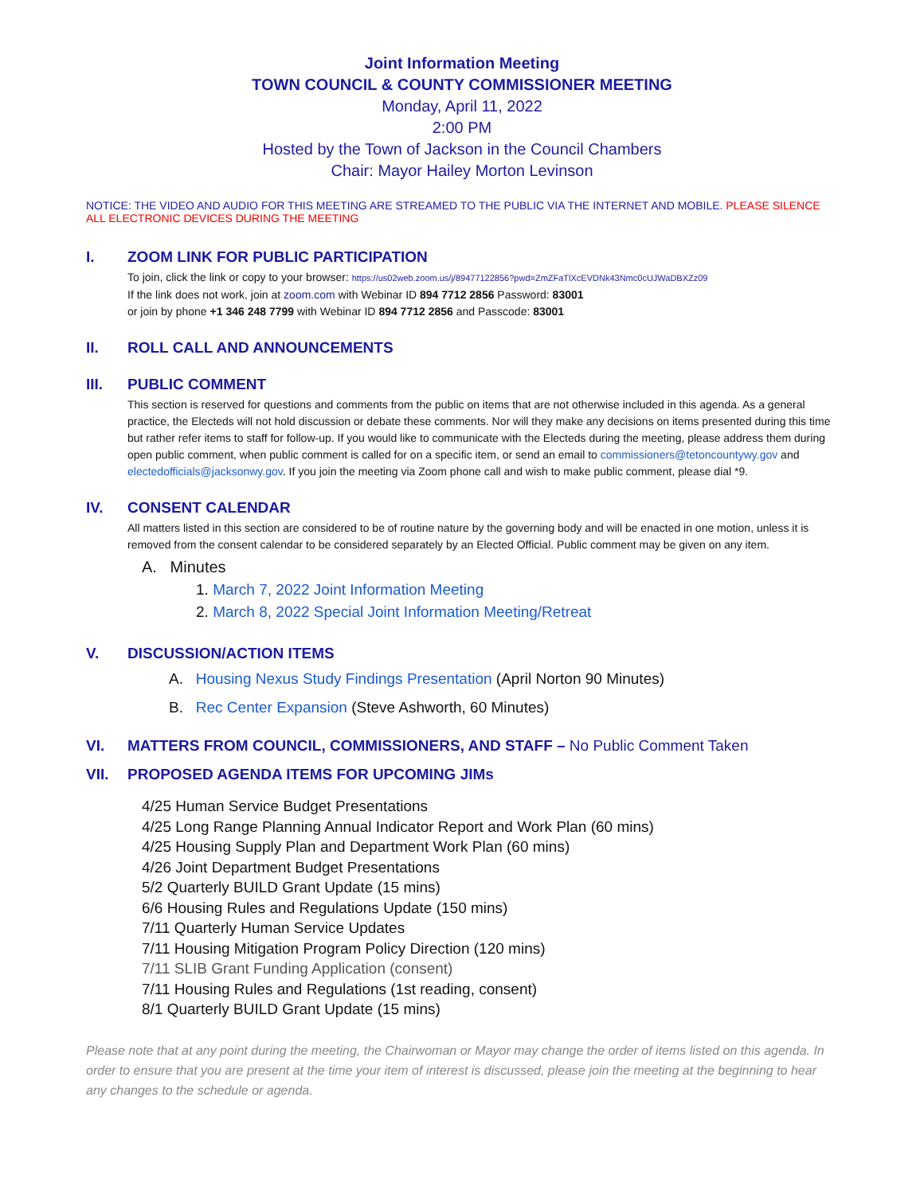Joint Information Meeting
TOWN COUNCIL & COUNTY COMMISSIONER MEETING
Monday, April 11, 2022
2:00 PM
Hosted by the Town of Jackson in the Council Chambers
Chair: Mayor Hailey Morton Levinson
NOTICE: THE VIDEO AND AUDIO FOR THIS MEETING ARE STREAMED TO THE PUBLIC VIA THE INTERNET AND MOBILE. PLEASE SILENCE ALL ELECTRONIC DEVICES DURING THE MEETING
I. ZOOM LINK FOR PUBLIC PARTICIPATION
To join, click the link or copy to your browser: https://us02web.zoom.us/j/89477122856?pwd=ZmZFaTlXcEVDNk43Nmc0cUJWaDBXZz09
If the link does not work, join at zoom.com with Webinar ID 894 7712 2856 Password: 83001
or join by phone +1 346 248 7799 with Webinar ID 894 7712 2856 and Passcode: 83001
II. ROLL CALL AND ANNOUNCEMENTS
III. PUBLIC COMMENT
This section is reserved for questions and comments from the public on items that are not otherwise included in this agenda. As a general practice, the Electeds will not hold discussion or debate these comments. Nor will they make any decisions on items presented during this time but rather refer items to staff for follow-up. If you would like to communicate with the Electeds during the meeting, please address them during open public comment, when public comment is called for on a specific item, or send an email to commissioners@tetoncountywy.gov and electedofficials@jacksonwy.gov. If you join the meeting via Zoom phone call and wish to make public comment, please dial *9.
IV. CONSENT CALENDAR
All matters listed in this section are considered to be of routine nature by the governing body and will be enacted in one motion, unless it is removed from the consent calendar to be considered separately by an Elected Official. Public comment may be given on any item.
A. Minutes
1. March 7, 2022 Joint Information Meeting
2. March 8, 2022 Special Joint Information Meeting/Retreat
V. DISCUSSION/ACTION ITEMS
A. Housing Nexus Study Findings Presentation (April Norton 90 Minutes)
B. Rec Center Expansion (Steve Ashworth, 60 Minutes)
VI. MATTERS FROM COUNCIL, COMMISSIONERS, AND STAFF – No Public Comment Taken
VII. PROPOSED AGENDA ITEMS FOR UPCOMING JIMs
4/25 Human Service Budget Presentations
4/25 Long Range Planning Annual Indicator Report and Work Plan (60 mins)
4/25 Housing Supply Plan and Department Work Plan (60 mins)
4/26 Joint Department Budget Presentations
5/2 Quarterly BUILD Grant Update (15 mins)
6/6 Housing Rules and Regulations Update (150 mins)
7/11 Quarterly Human Service Updates
7/11 Housing Mitigation Program Policy Direction (120 mins)
7/11 SLIB Grant Funding Application (consent)
7/11 Housing Rules and Regulations (1st reading, consent)
8/1 Quarterly BUILD Grant Update (15 mins)
Please note that at any point during the meeting, the Chairwoman or Mayor may change the order of items listed on this agenda. In order to ensure that you are present at the time your item of interest is discussed, please join the meeting at the beginning to hear any changes to the schedule or agenda.